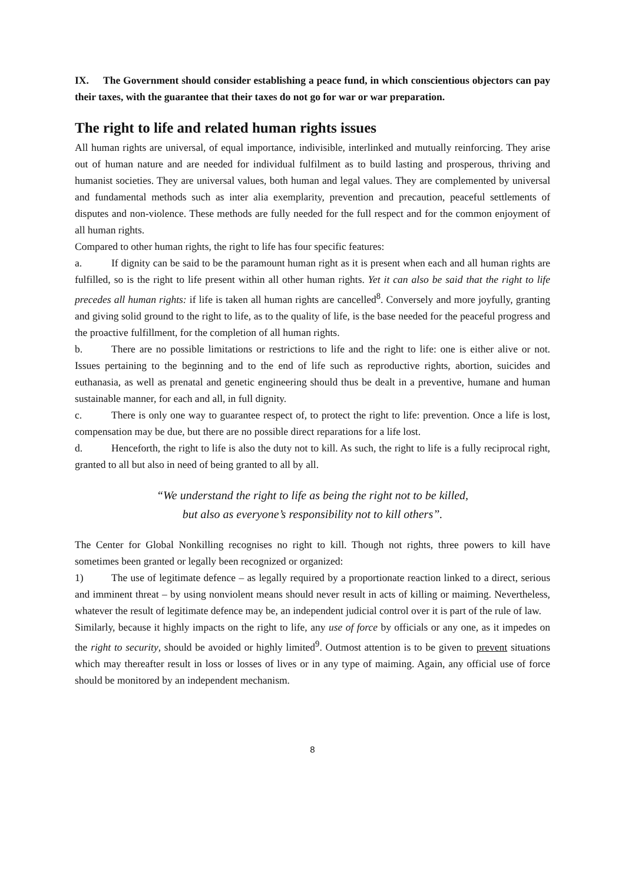IX. The Government should consider establishing a peace fund, in which conscientious objectors can pay their taxes, with the guarantee that their taxes do not go for war or war preparation.
The right to life and related human rights issues
All human rights are universal, of equal importance, indivisible, interlinked and mutually reinforcing. They arise out of human nature and are needed for individual fulfilment as to build lasting and prosperous, thriving and humanist societies. They are universal values, both human and legal values. They are complemented by universal and fundamental methods such as inter alia exemplarity, prevention and precaution, peaceful settlements of disputes and non-violence. These methods are fully needed for the full respect and for the common enjoyment of all human rights.
Compared to other human rights, the right to life has four specific features:
a. If dignity can be said to be the paramount human right as it is present when each and all human rights are fulfilled, so is the right to life present within all other human rights. Yet it can also be said that the right to life precedes all human rights: if life is taken all human rights are cancelled<sup>8</sup>. Conversely and more joyfully, granting and giving solid ground to the right to life, as to the quality of life, is the base needed for the peaceful progress and the proactive fulfillment, for the completion of all human rights.
b. There are no possible limitations or restrictions to life and the right to life: one is either alive or not. Issues pertaining to the beginning and to the end of life such as reproductive rights, abortion, suicides and euthanasia, as well as prenatal and genetic engineering should thus be dealt in a preventive, humane and human sustainable manner, for each and all, in full dignity.
c. There is only one way to guarantee respect of, to protect the right to life: prevention. Once a life is lost, compensation may be due, but there are no possible direct reparations for a life lost.
d. Henceforth, the right to life is also the duty not to kill. As such, the right to life is a fully reciprocal right, granted to all but also in need of being granted to all by all.
“We understand the right to life as being the right not to be killed,
but also as everyone’s responsibility not to kill others”.
The Center for Global Nonkilling recognises no right to kill. Though not rights, three powers to kill have sometimes been granted or legally been recognized or organized:
1) The use of legitimate defence – as legally required by a proportionate reaction linked to a direct, serious and imminent threat – by using nonviolent means should never result in acts of killing or maiming. Nevertheless, whatever the result of legitimate defence may be, an independent judicial control over it is part of the rule of law.
Similarly, because it highly impacts on the right to life, any use of force by officials or any one, as it impedes on the right to security, should be avoided or highly limited<sup>9</sup>. Outmost attention is to be given to prevent situations which may thereafter result in loss or losses of lives or in any type of maiming. Again, any official use of force should be monitored by an independent mechanism.
8